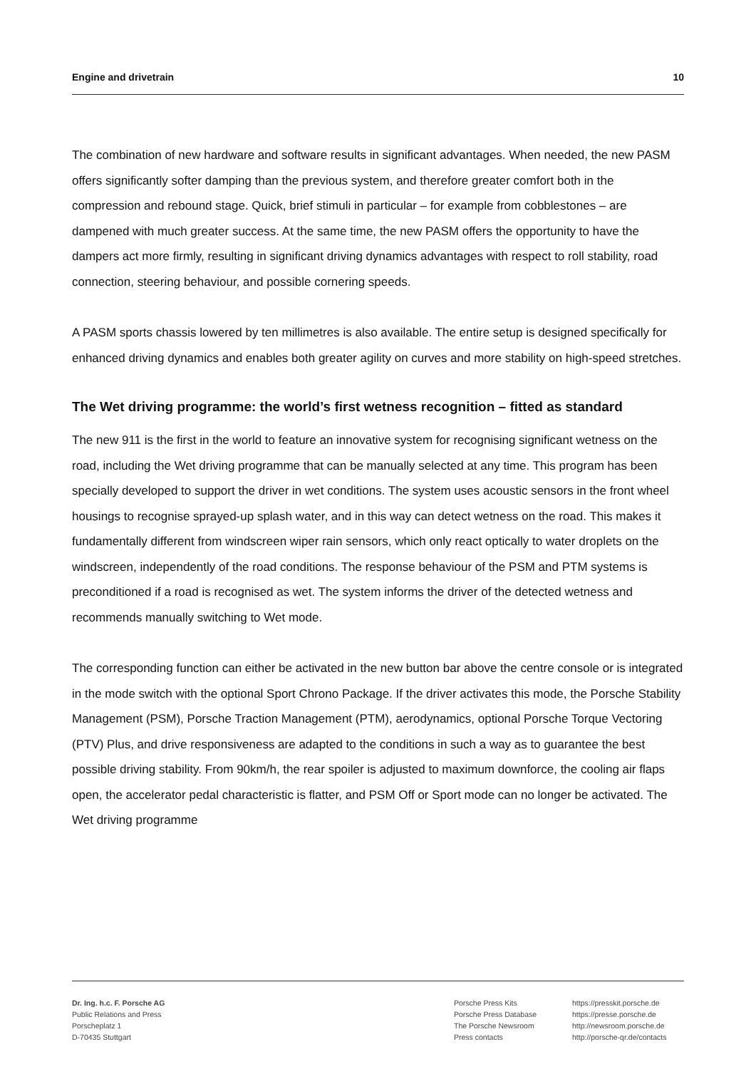Engine and drivetrain 10
The combination of new hardware and software results in significant advantages. When needed, the new PASM offers significantly softer damping than the previous system, and therefore greater comfort both in the compression and rebound stage. Quick, brief stimuli in particular – for example from cob­blestones – are dampened with much greater success. At the same time, the new PASM offers the opportunity to have the dampers act more firmly, resulting in significant driving dynamics advantages with respect to roll stability, road connection, steering behaviour, and possible cornering speeds.
A PASM sports chassis lowered by ten millimetres is also available. The entire setup is designed spe­cifically for enhanced driving dynamics and enables both greater agility on curves and more stability on high-speed stretches.
The Wet driving programme: the world’s first wetness recognition – fitted as standard
The new 911 is the first in the world to feature an innovative system for recognising significant wetness on the road, including the Wet driving programme that can be manually selected at any time. This program has been specially developed to support the driver in wet conditions. The system uses acoustic sensors in the front wheel housings to recognise sprayed-up splash water, and in this way can detect wetness on the road. This makes it fundamentally different from windscreen wiper rain sensors, which only react optically to water droplets on the windscreen, independently of the road conditions. The response behaviour of the PSM and PTM systems is preconditioned if a road is rec­ognised as wet. The system informs the driver of the detected wetness and recommends manually switching to Wet mode.
The corresponding function can either be activated in the new button bar above the centre console or is integrated in the mode switch with the optional Sport Chrono Package. If the driver activates this mode, the Porsche Stability Management (PSM), Porsche Traction Management (PTM), aerody­namics, optional Porsche Torque Vectoring (PTV) Plus, and drive responsiveness are adapted to the conditions in such a way as to guarantee the best possible driving stability. From 90km/h, the rear spoiler is adjusted to maximum downforce, the cooling air flaps open, the accelerator pedal charac­teristic is flatter, and PSM Off or Sport mode can no longer be activated. The Wet driving programme
Dr. Ing. h.c. F. Porsche AG
Public Relations and Press
Porscheplatz 1
D-70435 Stuttgart
Porsche Press Kits
Porsche Press Database
The Porsche Newsroom
Press contacts
https://presskit.porsche.de
https://presse.porsche.de
http://newsroom.porsche.de
http://porsche-qr.de/contacts